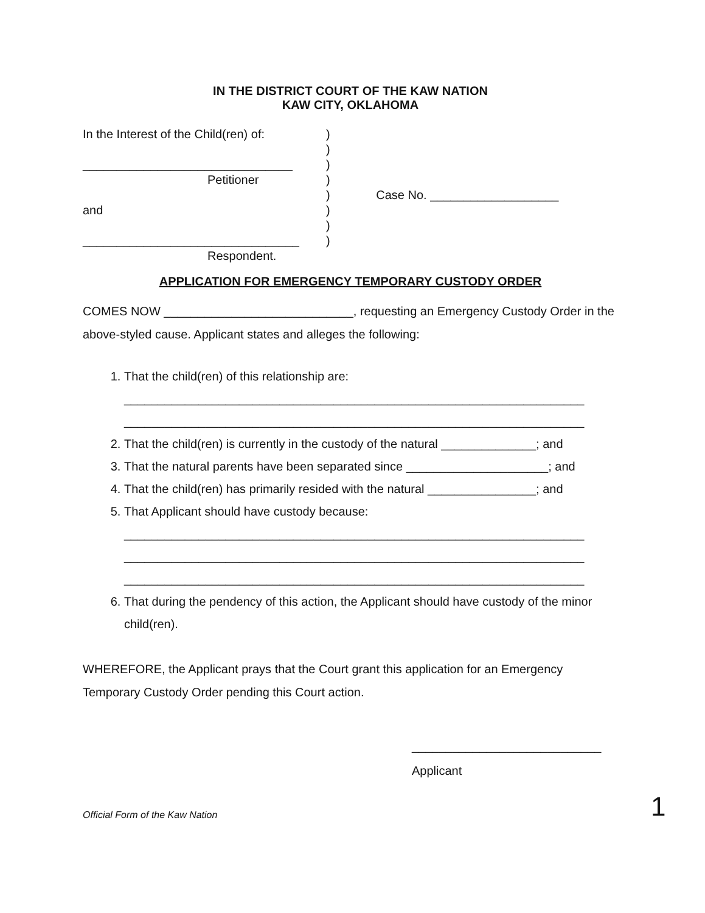IN THE DISTRICT COURT OF THE KAW NATION
KAW CITY, OKLAHOMA
In the Interest of the Child(ren) of:
_______________________________
Petitioner
and
________________________________
Respondent.
)
)
)
)
)
)
)
)
Case No. ___________________
APPLICATION FOR EMERGENCY TEMPORARY CUSTODY ORDER
COMES NOW ____________________________, requesting an Emergency Custody Order in the above-styled cause. Applicant states and alleges the following:
1. That the child(ren) of this relationship are:
____________________________________________________________________
____________________________________________________________________
2. That the child(ren) is currently in the custody of the natural ______________; and
3. That the natural parents have been separated since _____________________; and
4. That the child(ren) has primarily resided with the natural ________________; and
5. That Applicant should have custody because:
____________________________________________________________________
____________________________________________________________________
____________________________________________________________________
6. That during the pendency of this action, the Applicant should have custody of the minor child(ren).
WHEREFORE, the Applicant prays that the Court grant this application for an Emergency Temporary Custody Order pending this Court action.
____________________________
Applicant
Official Form of the Kaw Nation
1